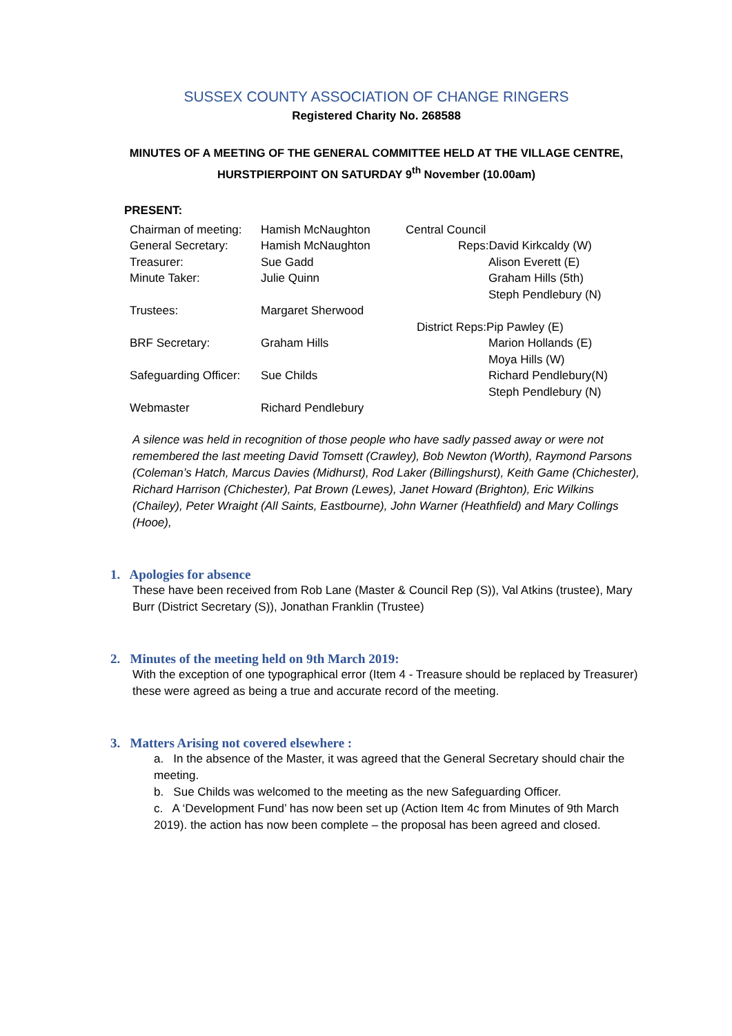SUSSEX COUNTY ASSOCIATION OF CHANGE RINGERS
Registered Charity No. 268588
MINUTES OF A MEETING OF THE GENERAL COMMITTEE HELD AT THE VILLAGE CENTRE, HURSTPIERPOINT ON SATURDAY 9<sup>th</sup> November (10.00am)
PRESENT:
| Chairman of meeting: | Hamish McNaughton | Central Council |
| General Secretary: | Hamish McNaughton | Reps:David Kirkcaldy (W) |
| Treasurer: | Sue Gadd | Alison Everett (E) |
| Minute Taker: | Julie Quinn | Graham Hills (5th) |
| | | Steph Pendlebury (N) |
| Trustees: | Margaret Sherwood | |
| | | District Reps:Pip Pawley (E) |
| BRF Secretary: | Graham Hills | Marion Hollands (E) |
| | | Moya Hills (W) |
| Safeguarding Officer: | Sue Childs | Richard Pendlebury(N) |
| | | Steph Pendlebury (N) |
| Webmaster | Richard Pendlebury | |
A silence was held in recognition of those people who have sadly passed away or were not remembered the last meeting David Tomsett (Crawley), Bob Newton (Worth), Raymond Parsons (Coleman’s Hatch, Marcus Davies (Midhurst), Rod Laker (Billingshurst), Keith Game (Chichester), Richard Harrison (Chichester), Pat Brown (Lewes), Janet Howard (Brighton), Eric Wilkins (Chailey), Peter Wraight (All Saints, Eastbourne), John Warner (Heathfield) and Mary Collings (Hooe),
1. Apologies for absence
These have been received from Rob Lane (Master & Council Rep (S)), Val Atkins (trustee), Mary Burr (District Secretary (S)), Jonathan Franklin (Trustee)
2. Minutes of the meeting held on 9th March 2019:
With the exception of one typographical error (Item 4 - Treasure should be replaced by Treasurer) these were agreed as being a true and accurate record of the meeting.
3. Matters Arising not covered elsewhere :
a. In the absence of the Master, it was agreed that the General Secretary should chair the meeting.
b. Sue Childs was welcomed to the meeting as the new Safeguarding Officer.
c. A ‘Development Fund’ has now been set up (Action Item 4c from Minutes of 9th March 2019). the action has now been complete – the proposal has been agreed and closed.